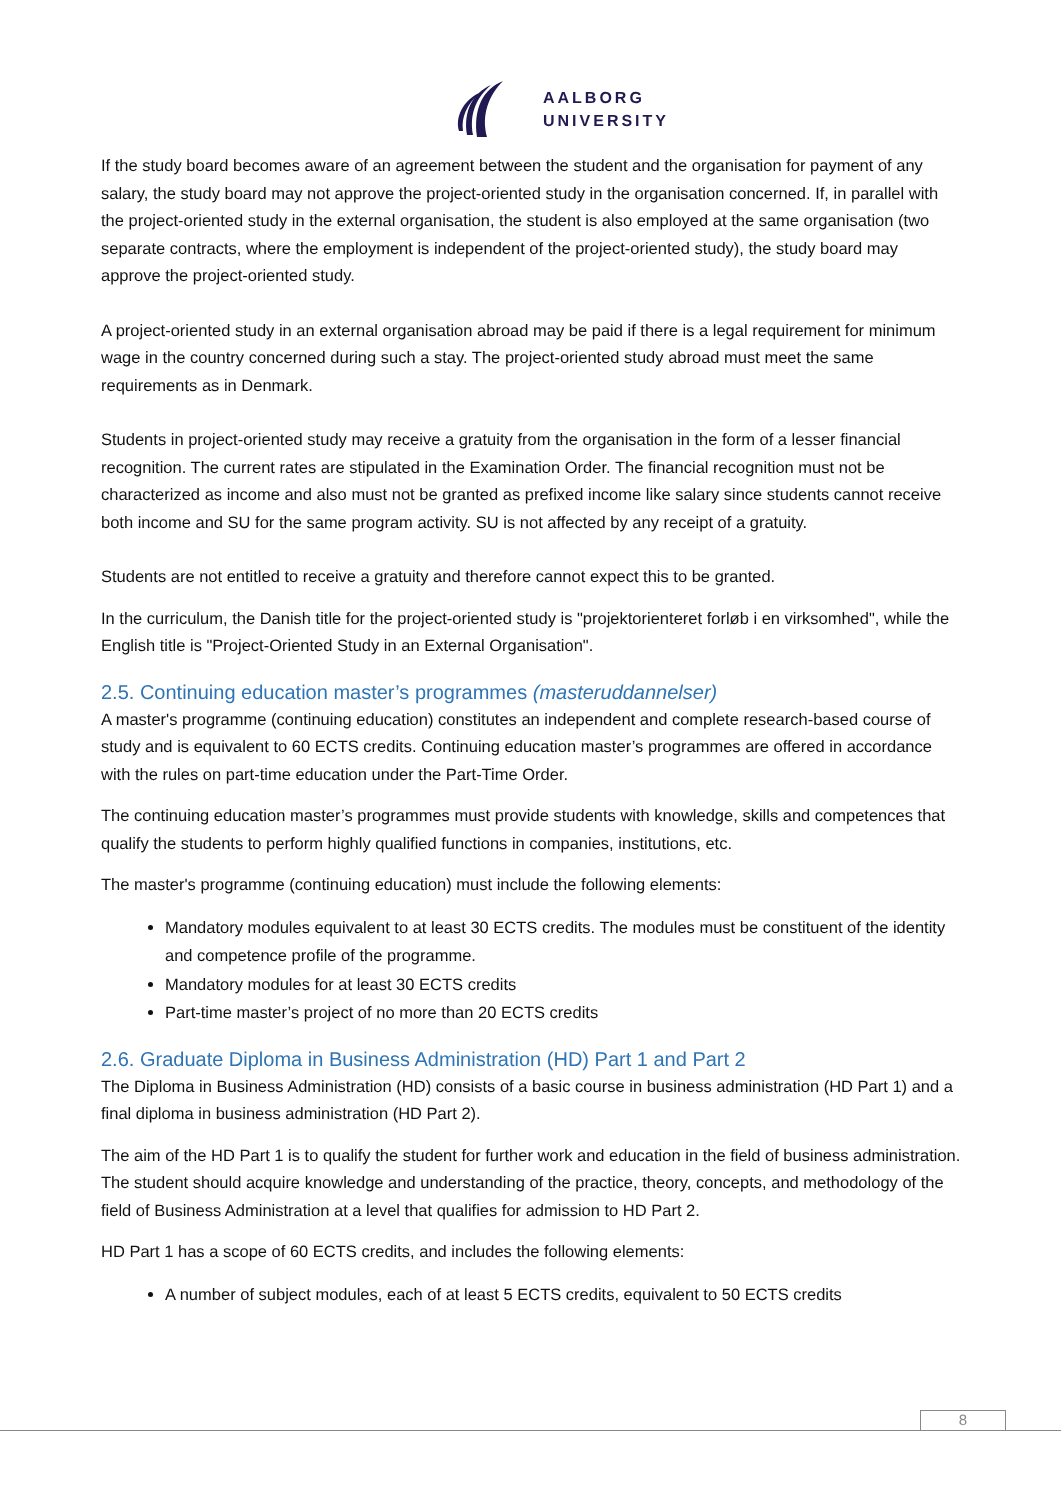AALBORG
UNIVERSITY
If the study board becomes aware of an agreement between the student and the organisation for payment of any salary, the study board may not approve the project-oriented study in the organisation concerned. If, in parallel with the project-oriented study in the external organisation, the student is also employed at the same organisation (two separate contracts, where the employment is independent of the project-oriented study), the study board may approve the project-oriented study.
A project-oriented study in an external organisation abroad may be paid if there is a legal requirement for minimum wage in the country concerned during such a stay. The project-oriented study abroad must meet the same requirements as in Denmark.
Students in project-oriented study may receive a gratuity from the organisation in the form of a lesser financial recognition. The current rates are stipulated in the Examination Order. The financial recognition must not be characterized as income and also must not be granted as prefixed income like salary since students cannot receive both income and SU for the same program activity. SU is not affected by any receipt of a gratuity.
Students are not entitled to receive a gratuity and therefore cannot expect this to be granted.
In the curriculum, the Danish title for the project-oriented study is "projektorienteret forløb i en virksomhed", while the English title is "Project-Oriented Study in an External Organisation".
2.5. Continuing education master’s programmes (masteruddannelser)
A master's programme (continuing education) constitutes an independent and complete research-based course of study and is equivalent to 60 ECTS credits. Continuing education master’s programmes are offered in accordance with the rules on part-time education under the Part-Time Order.
The continuing education master’s programmes must provide students with knowledge, skills and competences that qualify the students to perform highly qualified functions in companies, institutions, etc.
The master's programme (continuing education) must include the following elements:
Mandatory modules equivalent to at least 30 ECTS credits. The modules must be constituent of the identity and competence profile of the programme.
Mandatory modules for at least 30 ECTS credits
Part-time master’s project of no more than 20 ECTS credits
2.6. Graduate Diploma in Business Administration (HD) Part 1 and Part 2
The Diploma in Business Administration (HD) consists of a basic course in business administration (HD Part 1) and a final diploma in business administration (HD Part 2).
The aim of the HD Part 1 is to qualify the student for further work and education in the field of business administration. The student should acquire knowledge and understanding of the practice, theory, concepts, and methodology of the field of Business Administration at a level that qualifies for admission to HD Part 2.
HD Part 1 has a scope of 60 ECTS credits, and includes the following elements:
A number of subject modules, each of at least 5 ECTS credits, equivalent to 50 ECTS credits
8